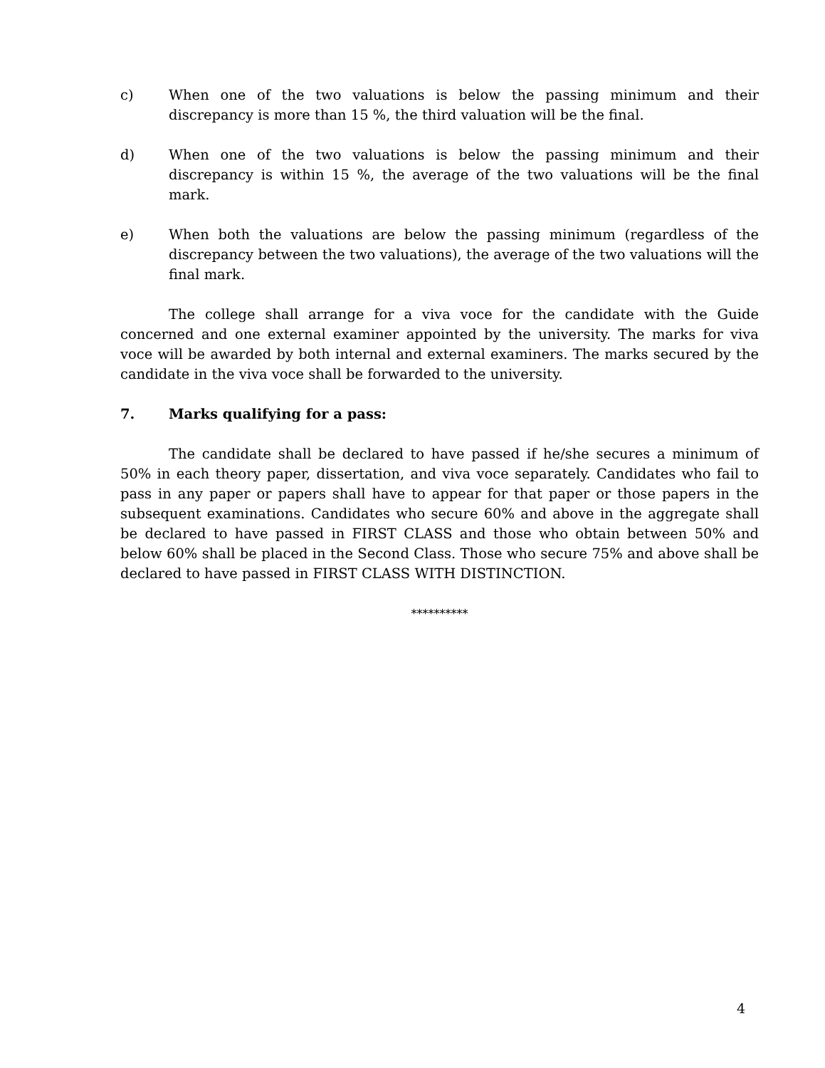c) When one of the two valuations is below the passing minimum and their discrepancy is more than 15 %, the third valuation will be the final.
d) When one of the two valuations is below the passing minimum and their discrepancy is within 15 %, the average of the two valuations will be the final mark.
e) When both the valuations are below the passing minimum (regardless of the discrepancy between the two valuations), the average of the two valuations will the final mark.
The college shall arrange for a viva voce for the candidate with the Guide concerned and one external examiner appointed by the university. The marks for viva voce will be awarded by both internal and external examiners. The marks secured by the candidate in the viva voce shall be forwarded to the university.
7. Marks qualifying for a pass:
The candidate shall be declared to have passed if he/she secures a minimum of 50% in each theory paper, dissertation, and viva voce separately. Candidates who fail to pass in any paper or papers shall have to appear for that paper or those papers in the subsequent examinations. Candidates who secure 60% and above in the aggregate shall be declared to have passed in FIRST CLASS and those who obtain between 50% and below 60% shall be placed in the Second Class. Those who secure 75% and above shall be declared to have passed in FIRST CLASS WITH DISTINCTION.
**********
4